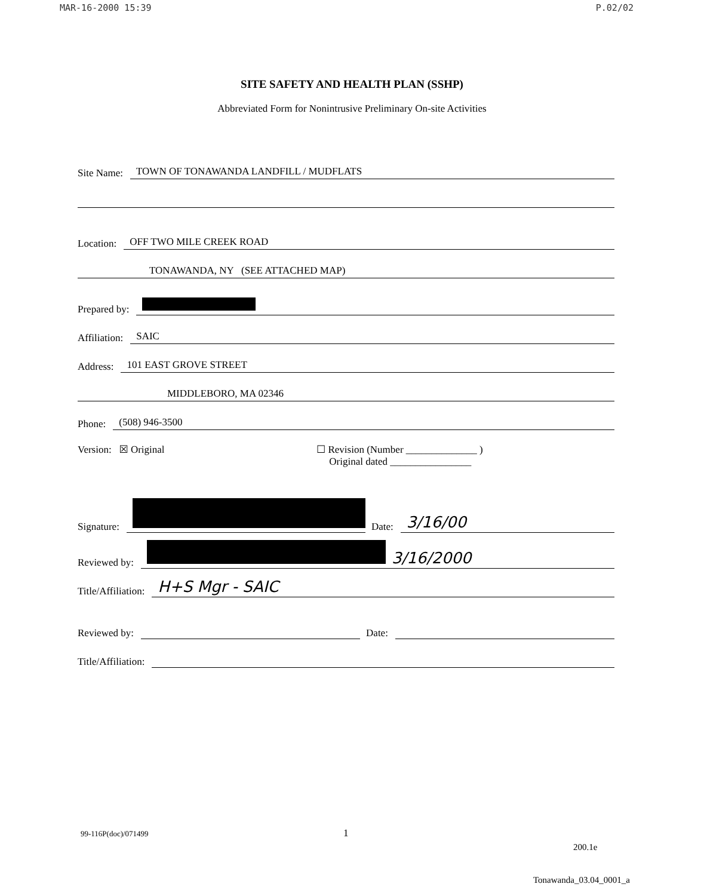MAR-16-2000 15:39 P.02/02
SITE SAFETY AND HEALTH PLAN (SSHP)
Abbreviated Form for Nonintrusive Preliminary On-site Activities
Site Name: TOWN OF TONAWANDA LANDFILL / MUDFLATS
Location: OFF TWO MILE CREEK ROAD
TONAWANDA, NY (SEE ATTACHED MAP)
Prepared by:
Affiliation: SAIC
Address: 101 EAST GROVE STREET
MIDDLEBORO, MA 02346
Phone: (508) 946-3500
Version: ☒ Original ☐ Revision (Number ______________ )
Original dated ________________
Signature: Date: 3/16/00
Reviewed by: 3/16/2000
Title/Affiliation: H+S Mgr - SAIC
Reviewed by: Date:
Title/Affiliation:
99-116P(doc)/071499 1
200.1e
Tonawanda_03.04_0001_a